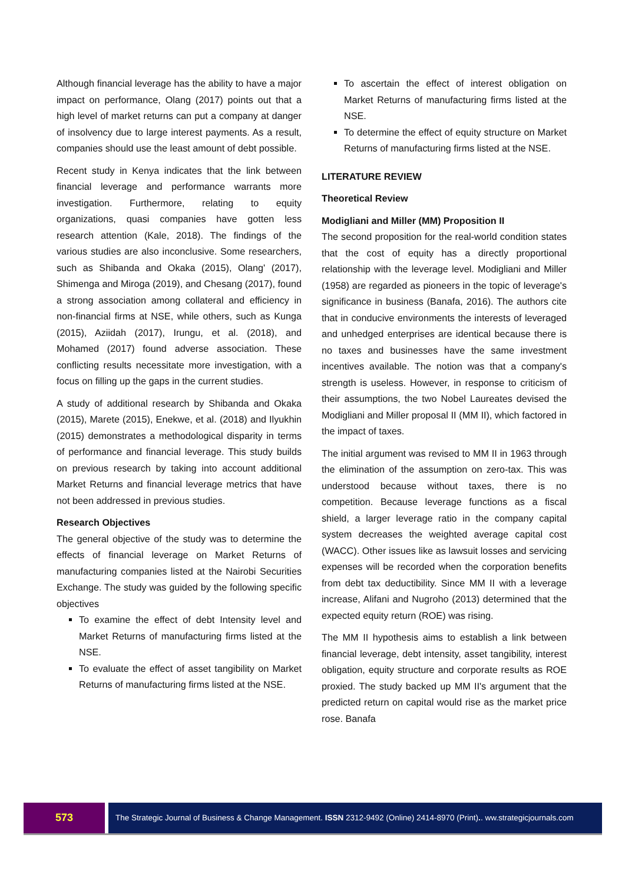Although financial leverage has the ability to have a major impact on performance, Olang (2017) points out that a high level of market returns can put a company at danger of insolvency due to large interest payments. As a result, companies should use the least amount of debt possible.
Recent study in Kenya indicates that the link between financial leverage and performance warrants more investigation. Furthermore, relating to equity organizations, quasi companies have gotten less research attention (Kale, 2018). The findings of the various studies are also inconclusive. Some researchers, such as Shibanda and Okaka (2015), Olang' (2017), Shimenga and Miroga (2019), and Chesang (2017), found a strong association among collateral and efficiency in non-financial firms at NSE, while others, such as Kunga (2015), Aziidah (2017), Irungu, et al. (2018), and Mohamed (2017) found adverse association. These conflicting results necessitate more investigation, with a focus on filling up the gaps in the current studies.
A study of additional research by Shibanda and Okaka (2015), Marete (2015), Enekwe, et al. (2018) and Ilyukhin (2015) demonstrates a methodological disparity in terms of performance and financial leverage. This study builds on previous research by taking into account additional Market Returns and financial leverage metrics that have not been addressed in previous studies.
Research Objectives
The general objective of the study was to determine the effects of financial leverage on Market Returns of manufacturing companies listed at the Nairobi Securities Exchange. The study was guided by the following specific objectives
To examine the effect of debt Intensity level and Market Returns of manufacturing firms listed at the NSE.
To evaluate the effect of asset tangibility on Market Returns of manufacturing firms listed at the NSE.
To ascertain the effect of interest obligation on Market Returns of manufacturing firms listed at the NSE.
To determine the effect of equity structure on Market Returns of manufacturing firms listed at the NSE.
LITERATURE REVIEW
Theoretical Review
Modigliani and Miller (MM) Proposition II
The second proposition for the real-world condition states that the cost of equity has a directly proportional relationship with the leverage level. Modigliani and Miller (1958) are regarded as pioneers in the topic of leverage's significance in business (Banafa, 2016). The authors cite that in conducive environments the interests of leveraged and unhedged enterprises are identical because there is no taxes and businesses have the same investment incentives available. The notion was that a company's strength is useless. However, in response to criticism of their assumptions, the two Nobel Laureates devised the Modigliani and Miller proposal II (MM II), which factored in the impact of taxes.
The initial argument was revised to MM II in 1963 through the elimination of the assumption on zero-tax. This was understood because without taxes, there is no competition. Because leverage functions as a fiscal shield, a larger leverage ratio in the company capital system decreases the weighted average capital cost (WACC). Other issues like as lawsuit losses and servicing expenses will be recorded when the corporation benefits from debt tax deductibility. Since MM II with a leverage increase, Alifani and Nugroho (2013) determined that the expected equity return (ROE) was rising.
The MM II hypothesis aims to establish a link between financial leverage, debt intensity, asset tangibility, interest obligation, equity structure and corporate results as ROE proxied. The study backed up MM II's argument that the predicted return on capital would rise as the market price rose. Banafa
573
The Strategic Journal of Business & Change Management. ISSN 2312-9492 (Online) 2414-8970 (Print).. ww.strategicjournals.com